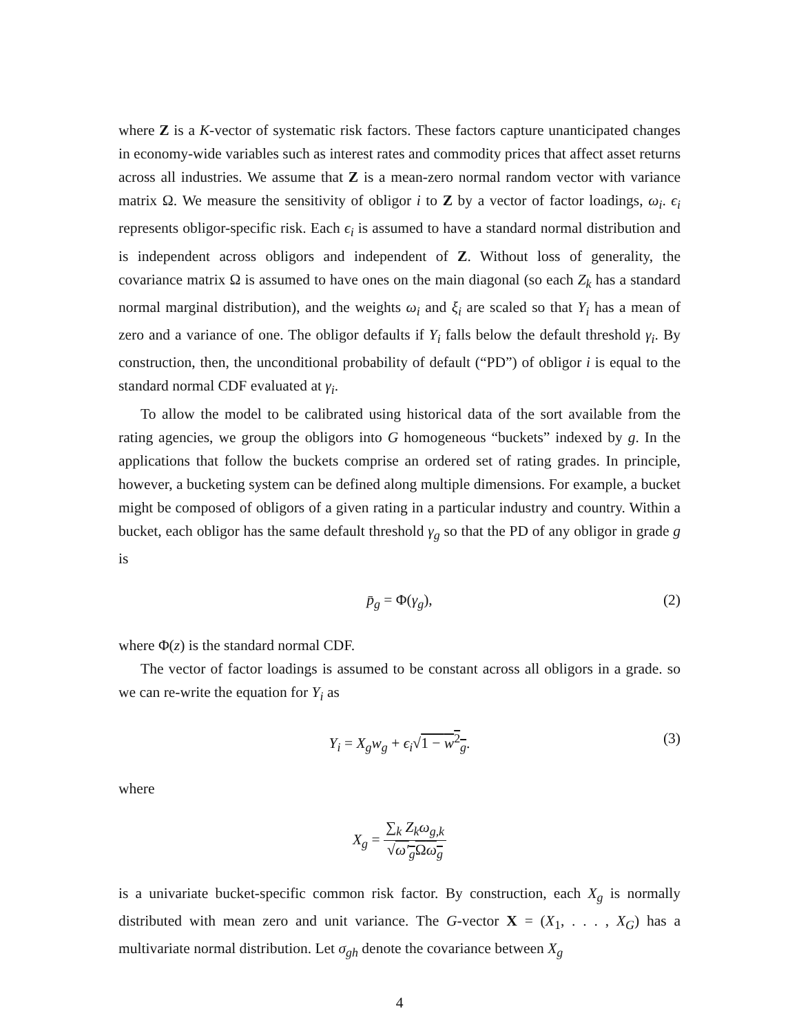where Z is a K-vector of systematic risk factors. These factors capture unanticipated changes in economy-wide variables such as interest rates and commodity prices that affect asset returns across all industries. We assume that Z is a mean-zero normal random vector with variance matrix Ω. We measure the sensitivity of obligor i to Z by a vector of factor loadings, ω<sub>i</sub>. ϵ<sub>i</sub> represents obligor-specific risk. Each ϵ<sub>i</sub> is assumed to have a standard normal distribution and is independent across obligors and independent of Z. Without loss of generality, the covariance matrix Ω is assumed to have ones on the main diagonal (so each Z<sub>k</sub> has a standard normal marginal distribution), and the weights ω<sub>i</sub> and ξ<sub>i</sub> are scaled so that Y<sub>i</sub> has a mean of zero and a variance of one. The obligor defaults if Y<sub>i</sub> falls below the default threshold γ<sub>i</sub>. By construction, then, the unconditional probability of default (“PD”) of obligor i is equal to the standard normal CDF evaluated at γ<sub>i</sub>.
To allow the model to be calibrated using historical data of the sort available from the rating agencies, we group the obligors into G homogeneous “buckets” indexed by g. In the applications that follow the buckets comprise an ordered set of rating grades. In principle, however, a bucketing system can be defined along multiple dimensions. For example, a bucket might be composed of obligors of a given rating in a particular industry and country. Within a bucket, each obligor has the same default threshold γ<sub>g</sub> so that the PD of any obligor in grade g is
p̄<sub>g</sub> = Φ(γ<sub>g</sub>), (2)
where Φ(z) is the standard normal CDF.
The vector of factor loadings is assumed to be constant across all obligors in a grade. so we can re-write the equation for Y<sub>i</sub> as
Y<sub>i</sub> = X<sub>g</sub>w<sub>g</sub> + ϵ<sub>i</sub>√1 − w<sup>2</sup><sub>g</sub>. (3)
where
X<sub>g</sub> = ∑<sub>k</sub> Z<sub>k</sub>ω<sub>g,k</sub> √ω′<sub>g</sub> Ωω<sub>g</sub>
is a univariate bucket-specific common risk factor. By construction, each X<sub>g</sub> is normally distributed with mean zero and unit variance. The G-vector X = (X<sub>1</sub>, . . . , X<sub>G</sub>) has a multivariate normal distribution. Let σ<sub>gh</sub> denote the covariance between X<sub>g</sub>
4